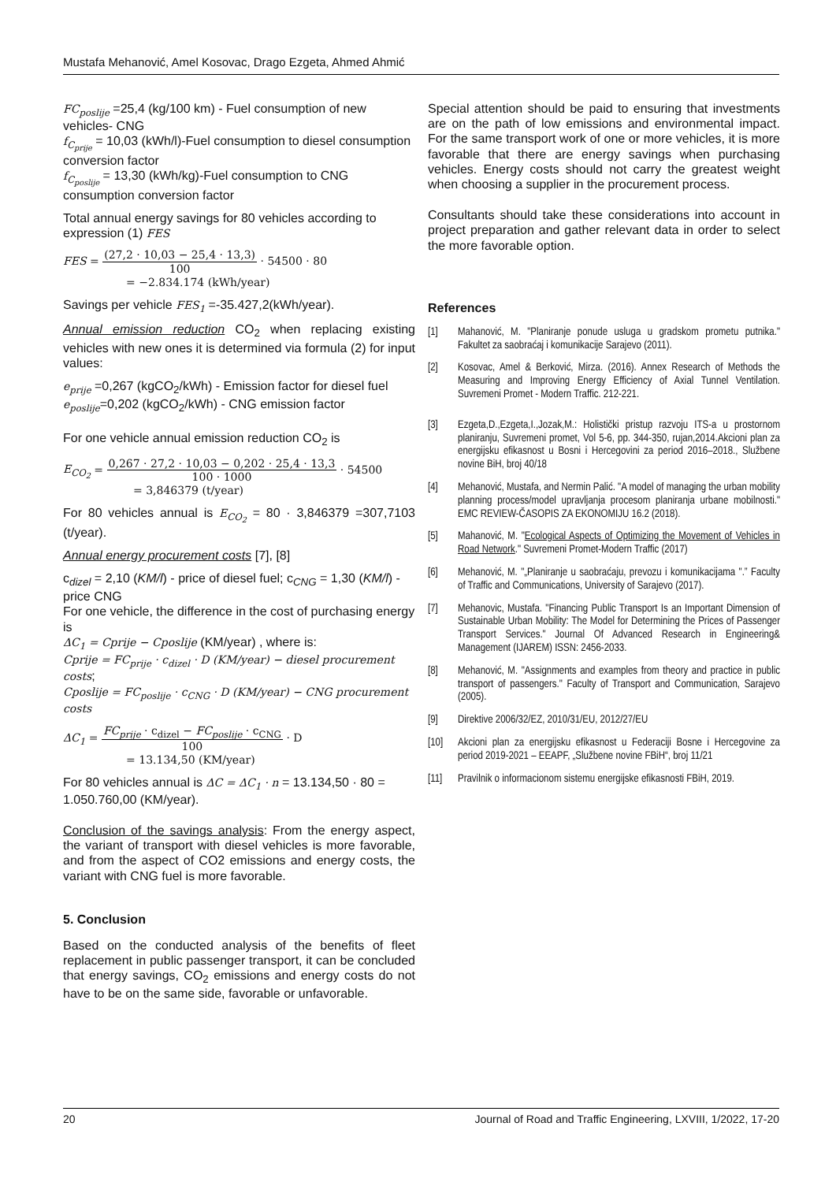Mustafa Mehanović, Amel Kosovac, Drago Ezgeta, Ahmed Ahmić
FC<sub>poslije</sub> =25,4 (kg/100 km) - Fuel consumption of new vehicles- CNG
f<sub>C<sub>prije</sub></sub> = 10,03 (kWh/l)-Fuel consumption to diesel consumption conversion factor
f<sub>C<sub>poslije</sub></sub> = 13,30 (kWh/kg)-Fuel consumption to CNG consumption conversion factor
Total annual energy savings for 80 vehicles according to expression (1) FES
FES = (27,2 · 10,03 − 25,4 · 13,3) 100 · 54500 · 80
= −2.834.174 (kWh/year)
Savings per vehicle FES<sub>1</sub> =-35.427,2(kWh/year).
Annual emission reduction CO<sub>2</sub> when replacing existing vehicles with new ones it is determined via formula (2) for input values:
e<sub>prije</sub> =0,267 (kgCO<sub>2</sub>/kWh) - Emission factor for diesel fuel
e<sub>poslije</sub>=0,202 (kgCO<sub>2</sub>/kWh) - CNG emission factor
For one vehicle annual emission reduction CO<sub>2</sub> is
E<sub>CO<sub>2</sub></sub> = 0,267 · 27,2 · 10,03 − 0,202 · 25,4 · 13,3 100 · 1000 · 54500
= 3,846379 (t/year)
For 80 vehicles annual is E<sub>CO<sub>2</sub></sub> = 80 · 3,846379 =307,7103 (t/year).
Annual energy procurement costs [7], [8]
c<sub>dizel</sub> = 2,10 (KM/l) - price of diesel fuel; c<sub>CNG</sub> = 1,30 (KM/l) - price CNG
For one vehicle, the difference in the cost of purchasing energy is
ΔC<sub>1</sub> = Cprije − Cposlije (KM/year) , where is:
Cprije = FC<sub>prije</sub> · c<sub>dizel</sub> · D (KM/year) − diesel procurement costs;
Cposlije = FC<sub>poslije</sub> · c<sub>CNG</sub> · D (KM/year) − CNG procurement costs
ΔC<sub>1</sub> = FC<sub>prije</sub> · c<sub>dizel</sub> − FC<sub>poslije</sub> · c<sub>CNG</sub> 100 · D
= 13.134,50 (KM/year)
For 80 vehicles annual is ΔC = ΔC<sub>1</sub> · n = 13.134,50 · 80 = 1.050.760,00 (KM/year).
Conclusion of the savings analysis: From the energy aspect, the variant of transport with diesel vehicles is more favorable, and from the aspect of CO2 emissions and energy costs, the variant with CNG fuel is more favorable.
5. Conclusion
Based on the conducted analysis of the benefits of fleet replacement in public passenger transport, it can be concluded that energy savings, CO<sub>2</sub> emissions and energy costs do not have to be on the same side, favorable or unfavorable.
Special attention should be paid to ensuring that investments are on the path of low emissions and environmental impact. For the same transport work of one or more vehicles, it is more favorable that there are energy savings when purchasing vehicles. Energy costs should not carry the greatest weight when choosing a supplier in the procurement process.
Consultants should take these considerations into account in project preparation and gather relevant data in order to select the more favorable option.
References
[1] Mahanović, M. "Planiranje ponude usluga u gradskom prometu putnika." Fakultet za saobraćaj i komunikacije Sarajevo (2011).
[2] Kosovac, Amel & Berković, Mirza. (2016). Annex Research of Methods the Measuring and Improving Energy Efficiency of Axial Tunnel Ventilation. Suvremeni Promet - Modern Traffic. 212-221.
[3] Ezgeta,D.,Ezgeta,I.,Jozak,M.: Holistički pristup razvoju ITS-a u prostornom planiranju, Suvremeni promet, Vol 5-6, pp. 344-350, rujan,2014.Akcioni plan za energijsku efikasnost u Bosni i Hercegovini za period 2016–2018., Službene novine BiH, broj 40/18
[4] Mehanović, Mustafa, and Nermin Palić. "A model of managing the urban mobility planning process/model upravljanja procesom planiranja urbane mobilnosti." EMC REVIEW-ČASOPIS ZA EKONOMIJU 16.2 (2018).
[5] Mahanović, M. "Ecological Aspects of Optimizing the Movement of Vehicles in Road Network." Suvremeni Promet-Modern Traffic (2017)
[6] Mehanović, M. "„Planiranje u saobraćaju, prevozu i komunikacijama ".” Faculty of Traffic and Communications, University of Sarajevo (2017).
[7] Mehanovic, Mustafa. "Financing Public Transport Is an Important Dimension of Sustainable Urban Mobility: The Model for Determining the Prices of Passenger Transport Services." Journal Of Advanced Research in Engineering& Management (IJAREM) ISSN: 2456-2033.
[8] Mehanović, M. "Assignments and examples from theory and practice in public transport of passengers." Faculty of Transport and Communication, Sarajevo (2005).
[9] Direktive 2006/32/EZ, 2010/31/EU, 2012/27/EU
[10] Akcioni plan za energijsku efikasnost u Federaciji Bosne i Hercegovine za period 2019-2021 – EEAPF, „Službene novine FBiH“, broj 11/21
[11] Pravilnik o informacionom sistemu energijske efikasnosti FBiH, 2019.
20 Journal of Road and Traffic Engineering, LXVIII, 1/2022, 17-20